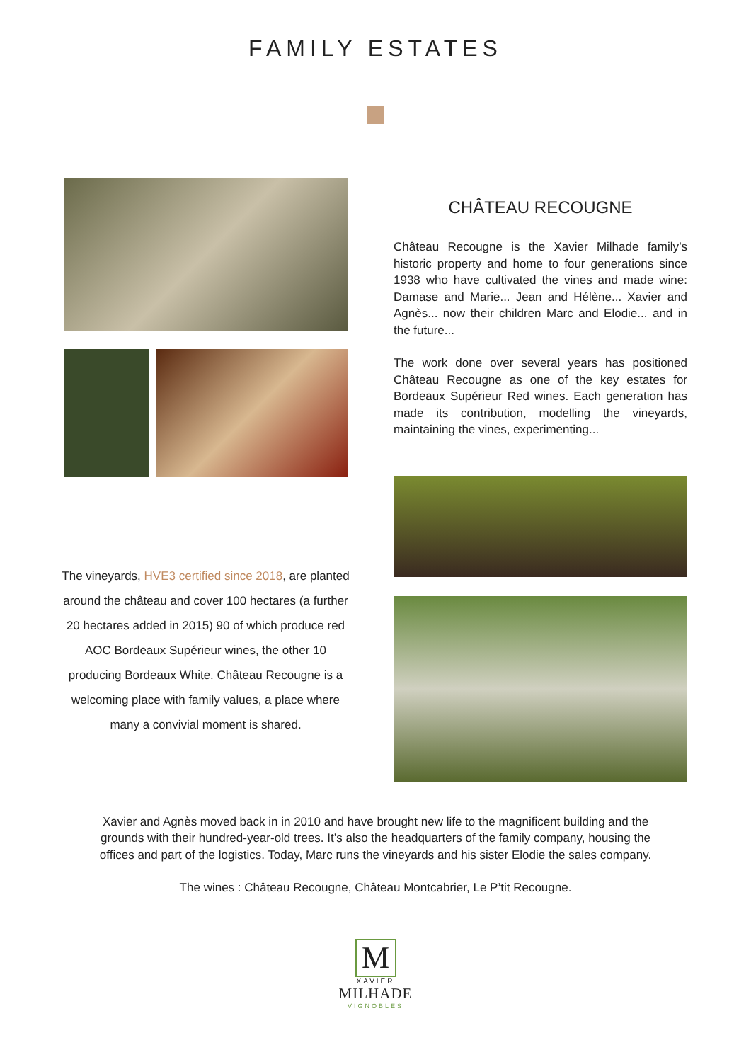FAMILY ESTATES
The vineyards, HVE3 certified since 2018, are planted around the château and cover 100 hectares (a further 20 hectares added in 2015) 90 of which produce red AOC Bordeaux Supérieur wines, the other 10 producing Bordeaux White. Château Recougne is a welcoming place with family values, a place where many a convivial moment is shared.
CHÂTEAU RECOUGNE
Château Recougne is the Xavier Milhade family’s historic property and home to four generations since 1938 who have cultivated the vines and made wine: Damase and Marie... Jean and Hélène... Xavier and Agnès... now their children Marc and Elodie... and in the future...
The work done over several years has positioned Château Recougne as one of the key estates for Bordeaux Supérieur Red wines. Each generation has made its contribution, modelling the vineyards, maintaining the vines, experimenting...
Xavier and Agnès moved back in in 2010 and have brought new life to the magnificent building and the grounds with their hundred-year-old trees. It’s also the headquarters of the family company, housing the offices and part of the logistics. Today, Marc runs the vineyards and his sister Elodie the sales company.
The wines : Château Recougne, Château Montcabrier, Le P’tit Recougne.
M
XAVIER
MILHADE
VIGNOBLES